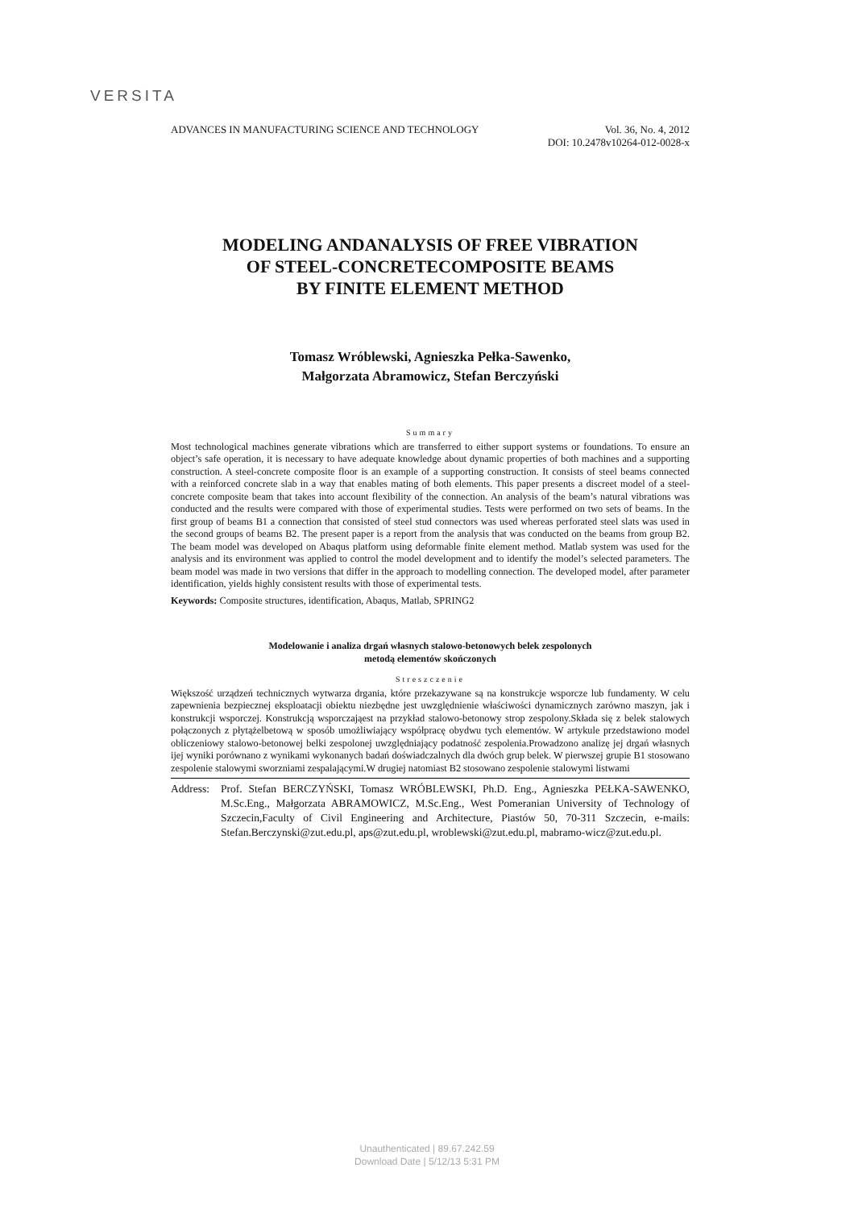VERSITA
Vol. 36, No. 4, 2012
DOI: 10.2478v10264-012-0028-x ADVANCES IN MANUFACTURING SCIENCE AND TECHNOLOGY
MODELING ANDANALYSIS OF FREE VIBRATION
OF STEEL-CONCRETECOMPOSITE BEAMS
BY FINITE ELEMENT METHOD
Tomasz Wróblewski, Agnieszka Pełka-Sawenko,
Małgorzata Abramowicz, Stefan Berczyński
Summary
Most technological machines generate vibrations which are transferred to either support systems or foundations. To ensure an object’s safe operation, it is necessary to have adequate knowledge about dynamic properties of both machines and a supporting construction. A steel-concrete composite floor is an example of a supporting construction. It consists of steel beams connected with a reinforced concrete slab in a way that enables mating of both elements. This paper presents a discreet model of a steel-concrete composite beam that takes into account flexibility of the connection. An analysis of the beam’s natural vibrations was conducted and the results were compared with those of experimental studies. Tests were performed on two sets of beams. In the first group of beams B1 a connection that consisted of steel stud connectors was used whereas perforated steel slats was used in the second groups of beams B2. The present paper is a report from the analysis that was conducted on the beams from group B2. The beam model was developed on Abaqus platform using deformable finite element method. Matlab system was used for the analysis and its environment was applied to control the model development and to identify the model’s selected parameters. The beam model was made in two versions that differ in the approach to modelling connection. The developed model, after parameter identification, yields highly consistent results with those of experimental tests.
Keywords: Composite structures, identification, Abaqus, Matlab, SPRING2
Modelowanie i analiza drgań własnych stalowo-betonowych belek zespolonych
metodą elementów skończonych
Streszczenie
Większość urządzeń technicznych wytwarza drgania, które przekazywane są na konstrukcje wsporcze lub fundamenty. W celu zapewnienia bezpiecznej eksploatacji obiektu niezbędne jest uwzględnienie właściwości dynamicznych zarówno maszyn, jak i konstrukcji wsporczej. Konstrukcją wsporczająest na przykład stalowo-betonowy strop zespolony.Składa się z belek stalowych połączonych z płytążelbetową w sposób umożliwiający współpracę obydwu tych elementów. W artykule przedstawiono model obliczeniowy stalowo-betonowej belki zespolonej uwzględniający podatność zespolenia.Prowadzono analizę jej drgań własnych ijej wyniki porównano z wynikami wykonanych badań doświadczalnych dla dwóch grup belek. W pierwszej grupie B1 stosowano zespolenie stalowymi sworzniami zespalającymi.W drugiej natomiast B2 stosowano zespolenie stalowymi listwami
Address: Prof. Stefan BERCZYŃSKI, Tomasz WRÓBLEWSKI, Ph.D. Eng., Agnieszka PEŁKA-SAWENKO, M.Sc.Eng., Małgorzata ABRAMOWICZ, M.Sc.Eng., West Pomeranian University of Technology of Szczecin,Faculty of Civil Engineering and Architecture, Piastów 50, 70-311 Szczecin, e-mails: Stefan.Berczynski@zut.edu.pl, aps@zut.edu.pl, wroblewski@zut.edu.pl, mabramo-wicz@zut.edu.pl.
Unauthenticated | 89.67.242.59
Download Date | 5/12/13 5:31 PM